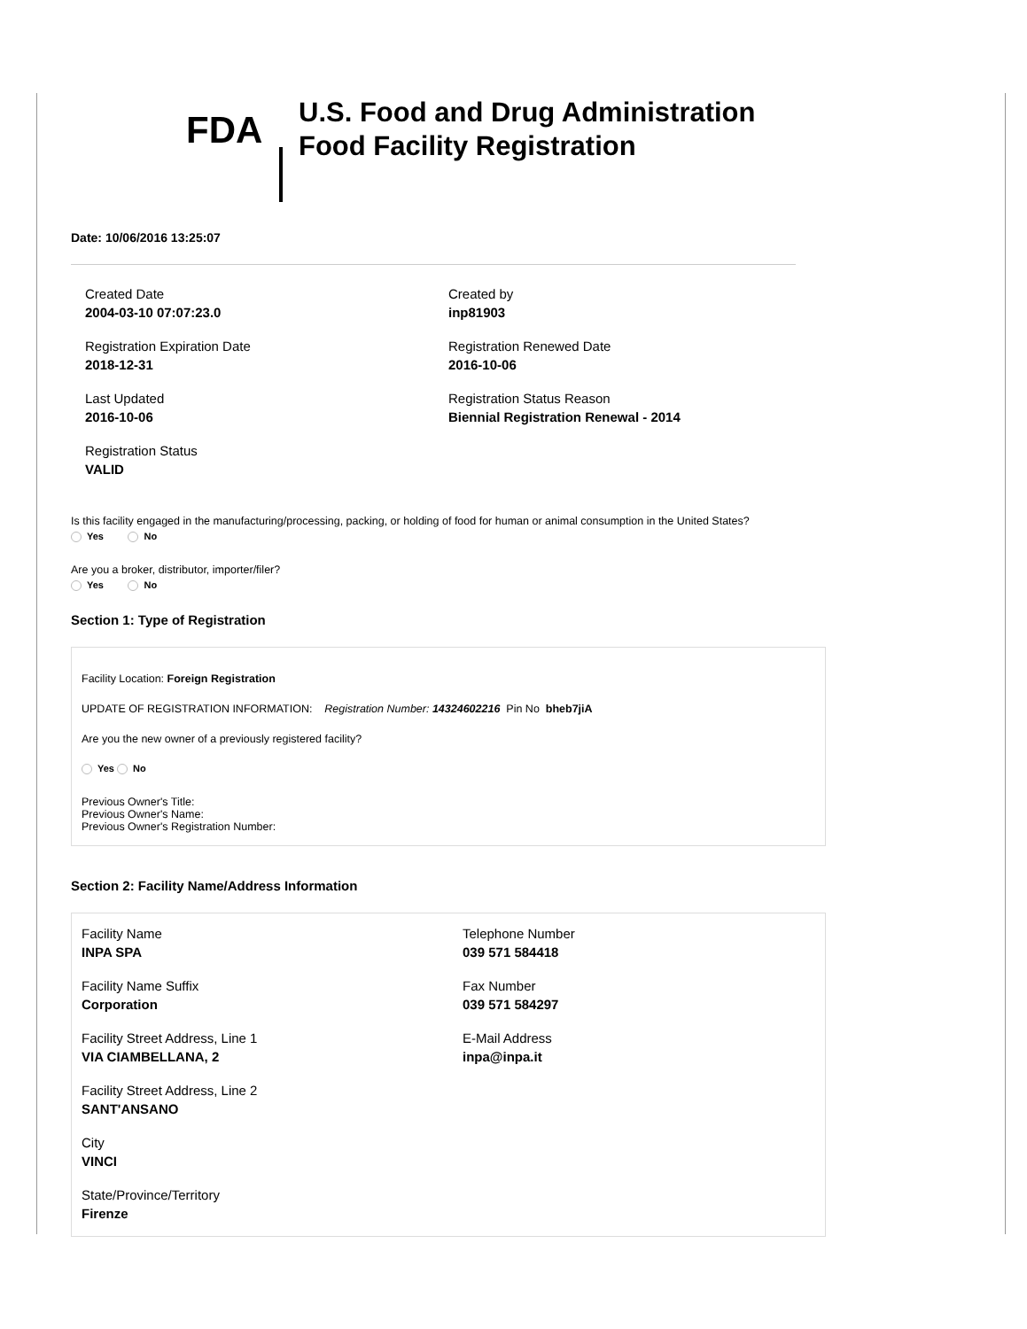FDA
U.S. Food and Drug Administration
Food Facility Registration
Date: 10/06/2016 13:25:07
Created Date
2004-03-10 07:07:23.0
Registration Expiration Date
2018-12-31
Last Updated
2016-10-06
Registration Status
VALID
Created by
inp81903
Registration Renewed Date
2016-10-06
Registration Status Reason
Biennial Registration Renewal - 2014
Is this facility engaged in the manufacturing/processing, packing, or holding of food for human or animal consumption in the United States?
Yes No
Are you a broker, distributor, importer/filer?
Yes No
Section 1: Type of Registration
Facility Location: Foreign Registration
UPDATE OF REGISTRATION INFORMATION: Registration Number: 14324602216 Pin No bheb7jiA
Are you the new owner of a previously registered facility?
Yes No
Previous Owner's Title:
Previous Owner's Name:
Previous Owner's Registration Number:
Section 2: Facility Name/Address Information
Facility Name
INPA SPA
Facility Name Suffix
Corporation
Facility Street Address, Line 1
VIA CIAMBELLANA, 2
Facility Street Address, Line 2
SANT'ANSANO
City
VINCI
State/Province/Territory
Firenze
Telephone Number
039 571 584418
Fax Number
039 571 584297
E-Mail Address
inpa@inpa.it